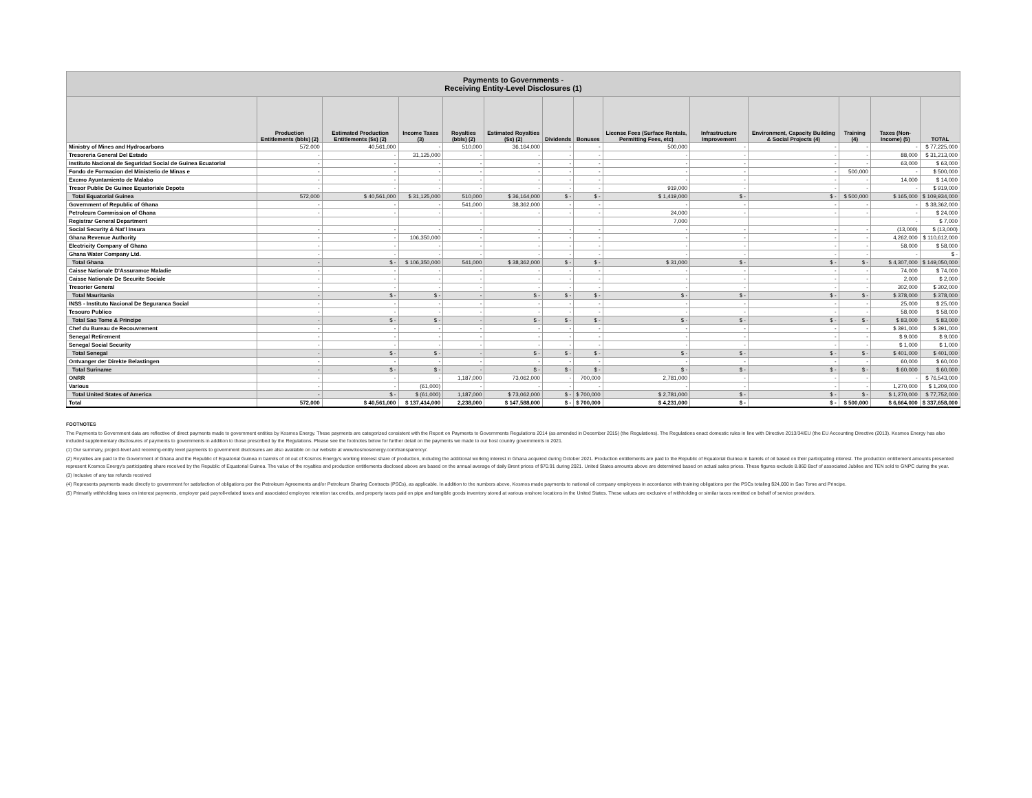| Payments to Governments - Receiving Entity-Level Disclosures (1) | | | | | | | | | | | | | |
| --- | --- | --- | --- | --- | --- | --- | --- | --- | --- | --- | --- | --- | --- |
| | Production Entitlements (bbls) (2) | Estimated Production Entitlements ($s) (2) | Income Taxes (3) | Royalties (bbls) (2) | Estimated Royalties ($s) (2) | Dividends | Bonuses | License Fees (Surface Rentals, Permitting Fees, etc) | Infrastructure Improvement | Environment, Capacity Building & Social Projects (4) | Training (4) | Taxes (Non-Income) (5) | TOTAL |
| Ministry of Mines and Hydrocarbons | 572,000 | 40,561,000 | - | 510,000 | 36,164,000 | - | - | 500,000 | - | - | - | - | $ 77,225,000 |
| Tresoreria General Del Estado | - | - | 31,125,000 | - | - | - | - | - | - | - | - | 88,000 | $ 31,213,000 |
| Instituto Nacional de Seguridad Social de Guinea Ecuatorial | - | - | - | - | - | - | - | - | - | - | - | 63,000 | $ 63,000 |
| Fondo de Formacion del Ministerio de Minas e | - | - | - | - | - | - | - | - | - | - | 500,000 | - | $ 500,000 |
| Excmo Ayuntamiento de Malabo | - | - | - | - | - | - | - | - | - | - | - | 14,000 | $ 14,000 |
| Tresor Public De Guinee Equatoriale Depots | - | - | - | - | - | - | - | 919,000 | - | - | - | - | $ 919,000 |
| Total Equatorial Guinea | 572,000 | $ 40,561,000 | $ 31,125,000 | 510,000 | $ 36,164,000 | $ - | $ - | $ 1,419,000 | $ - | $ - | $ 500,000 | $ 165,000 | $ 109,934,000 |
| Government of Republic of Ghana | - | - | - | 541,000 | 38,362,000 | - | - | - | - | - | - | - | $ 38,362,000 |
| Petroleum Commission of Ghana | - | - | - | - | - | - | - | 24,000 | - | - | - | - | $ 24,000 |
| Registrar General Department | | | | | | | | 7,000 | | | | - | $ 7,000 |
| Social Security & Nat'l Insura | - | - | - | - | - | - | - | - | - | - | - | (13,000) | $ (13,000) |
| Ghana Revenue Authority | - | - | 106,350,000 | - | - | - | - | - | - | - | - | 4,262,000 | $ 110,612,000 |
| Electricity Company of Ghana | - | - | - | - | - | - | - | - | - | - | - | 58,000 | $ 58,000 |
| Ghana Water Company Ltd. | - | - | - | - | - | - | - | - | - | - | - | - | $ - |
| Total Ghana | - | $ - | $ 106,350,000 | 541,000 | $ 38,362,000 | $ - | $ - | $ 31,000 | $ - | $ - | $ - | $ 4,307,000 | $ 149,050,000 |
| Caisse Nationale D'Assuramce Maladie | - | - | - | - | - | - | - | - | - | - | - | 74,000 | $ 74,000 |
| Caisse Nationale De Securite Sociale | - | - | - | - | - | - | - | - | - | - | - | 2,000 | $ 2,000 |
| Tresorier General | - | - | - | - | - | - | - | - | - | - | - | 302,000 | $ 302,000 |
| Total Mauritania | - | $ - | $ - | - | $ - | $ - | $ - | $ - | $ - | $ - | $ - | $ 378,000 | $ 378,000 |
| INSS - Instituto Nacional De Seguranca Social | - | - | - | - | - | - | - | - | - | - | - | 25,000 | $ 25,000 |
| Tesouro Publico | - | - | - | - | - | - | - | - | - | - | - | 58,000 | $ 58,000 |
| Total Sao Tome & Principe | - | $ - | $ - | - | $ - | $ - | $ - | $ - | $ - | $ - | $ - | $ 83,000 | $ 83,000 |
| Chef du Bureau de Recouvrement | - | - | - | - | - | - | - | - | - | - | - | $ 391,000 | $ 391,000 |
| Senegal Retirement | - | - | - | - | - | - | - | - | - | - | - | $ 9,000 | $ 9,000 |
| Senegal Social Security | - | - | - | - | - | - | - | - | - | - | - | $ 1,000 | $ 1,000 |
| Total Senegal | - | $ - | $ - | - | $ - | $ - | $ - | $ - | $ - | $ - | $ - | $ 401,000 | $ 401,000 |
| Ontvanger der Direkte Belastingen | - | - | - | - | - | - | - | - | - | - | - | 60,000 | $ 60,000 |
| Total Suriname | - | $ - | $ - | - | $ - | $ - | $ - | $ - | $ - | $ - | $ - | $ 60,000 | $ 60,000 |
| ONRR | - | - | - | 1,187,000 | 73,062,000 | - | 700,000 | 2,781,000 | - | - | - | - | $ 76,543,000 |
| Various | - | - | (61,000) | - | - | - | - | - | - | - | - | 1,270,000 | $ 1,209,000 |
| Total United States of America | - | $ - | $ (61,000) | 1,187,000 | $ 73,062,000 | $ - | $ 700,000 | $ 2,781,000 | $ - | $ - | $ - | $ 1,270,000 | $ 77,752,000 |
| Total | 572,000 | $ 40,561,000 | $ 137,414,000 | 2,238,000 | $ 147,588,000 | $ - | $ 700,000 | $ 4,231,000 | $ - | $ - | $ 500,000 | $ 6,664,000 | $ 337,658,000 |
FOOTNOTES
The Payments to Government data are reflective of direct payments made to government entities by Kosmos Energy. These payments are categorized consistent with the Report on Payments to Governments Regulations 2014 (as amended in December 2015) (the Regulations). The Regulations enact domestic rules in line with Directive 2013/34/EU (the EU Accounting Directive (2013). Kosmos Energy has also included supplementary disclosures of payments to governments in addition to those prescribed by the Regulations. Please see the footnotes below for further detail on the payments we made to our host country governments in 2021.
(1) Our summary, project-level and receiving-entity level payments to government disclosures are also available on our website at www.kosmosenergy.com/transparency/.
(2) Royalties are paid to the Government of Ghana and the Republic of Equatorial Guinea in barrels of oil out of Kosmos Energy's working interest share of production, including the additional working interest in Ghana acquired during October 2021. Production entitlements are paid to the Republic of Equatorial Guinea in barrels of oil based on their participating interest. The production entitlement amounts presented represent Kosmos Energy's participating share received by the Republic of Equatorial Guinea. The value of the royalties and production entitlements disclosed above are based on the annual average of daily Brent prices of $70.91 during 2021. United States amounts above are determined based on actual sales prices. These figures exclude 8.860 Bscf of associated Jubilee and TEN sold to GNPC during the year.
(3) Inclusive of any tax refunds received
(4) Represents payments made directly to government for satisfaction of obligations per the Petroleum Agreements and/or Petroleum Sharing Contracts (PSCs), as applicable. In addition to the numbers above, Kosmos made payments to national oil company employees in accordance with training obligations per the PSCs totaling $24,000 in Sao Tome and Principe.
(5) Primarily withholding taxes on interest payments, employer paid payroll-related taxes and associated employee retention tax credits, and property taxes paid on pipe and tangible goods inventory stored at various onshore locations in the United States. These values are exclusive of withholding or similar taxes remitted on behalf of service providers.